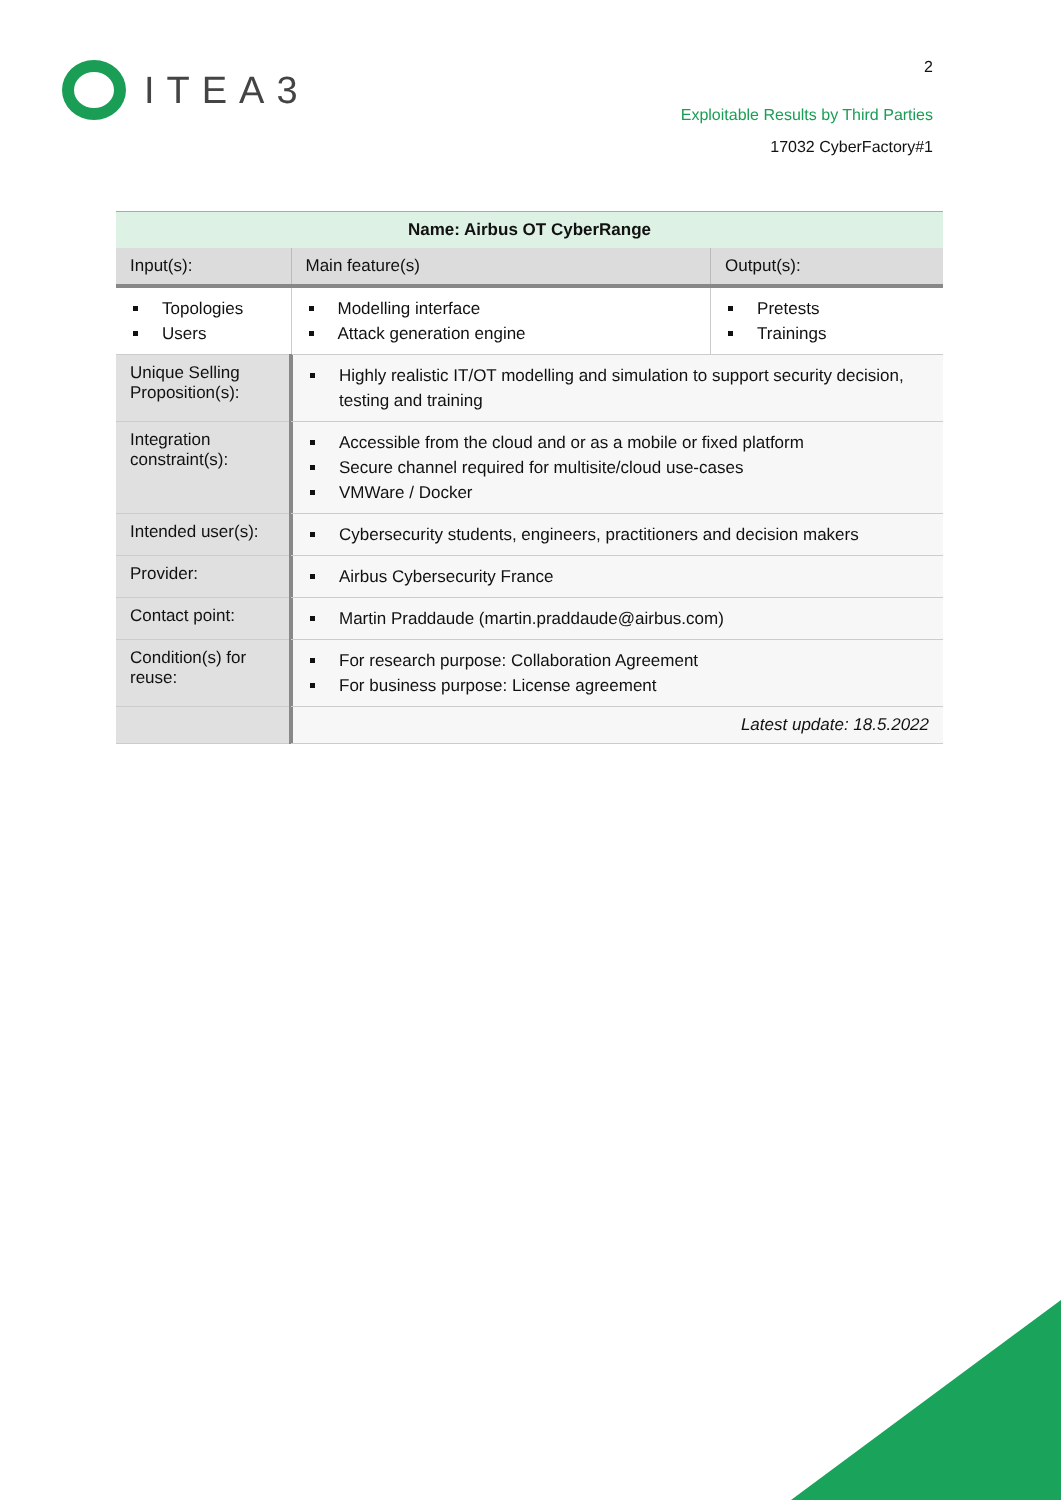ITEA3
2
Exploitable Results by Third Parties
17032 CyberFactory#1
| Name: Airbus OT CyberRange | | | |
| --- | --- | --- | --- |
| Input(s): | | Main feature(s) | Output(s): |
| Topologies Users | | Modelling interface Attack generation engine | Pretests Trainings |
| Unique Selling Proposition(s): | Highly realistic IT/OT modelling and simulation to support security decision, testing and training | | |
| Integration constraint(s): | Accessible from the cloud and or as a mobile or fixed platform Secure channel required for multisite/cloud use-cases VMWare / Docker | | |
| Intended user(s): | Cybersecurity students, engineers, practitioners and decision makers | | |
| Provider: | Airbus Cybersecurity France | | |
| Contact point: | Martin Praddaude (martin.praddaude@airbus.com) | | |
| Condition(s) for reuse: | For research purpose: Collaboration Agreement For business purpose: License agreement | | |
| | Latest update: 18.5.2022 | | |